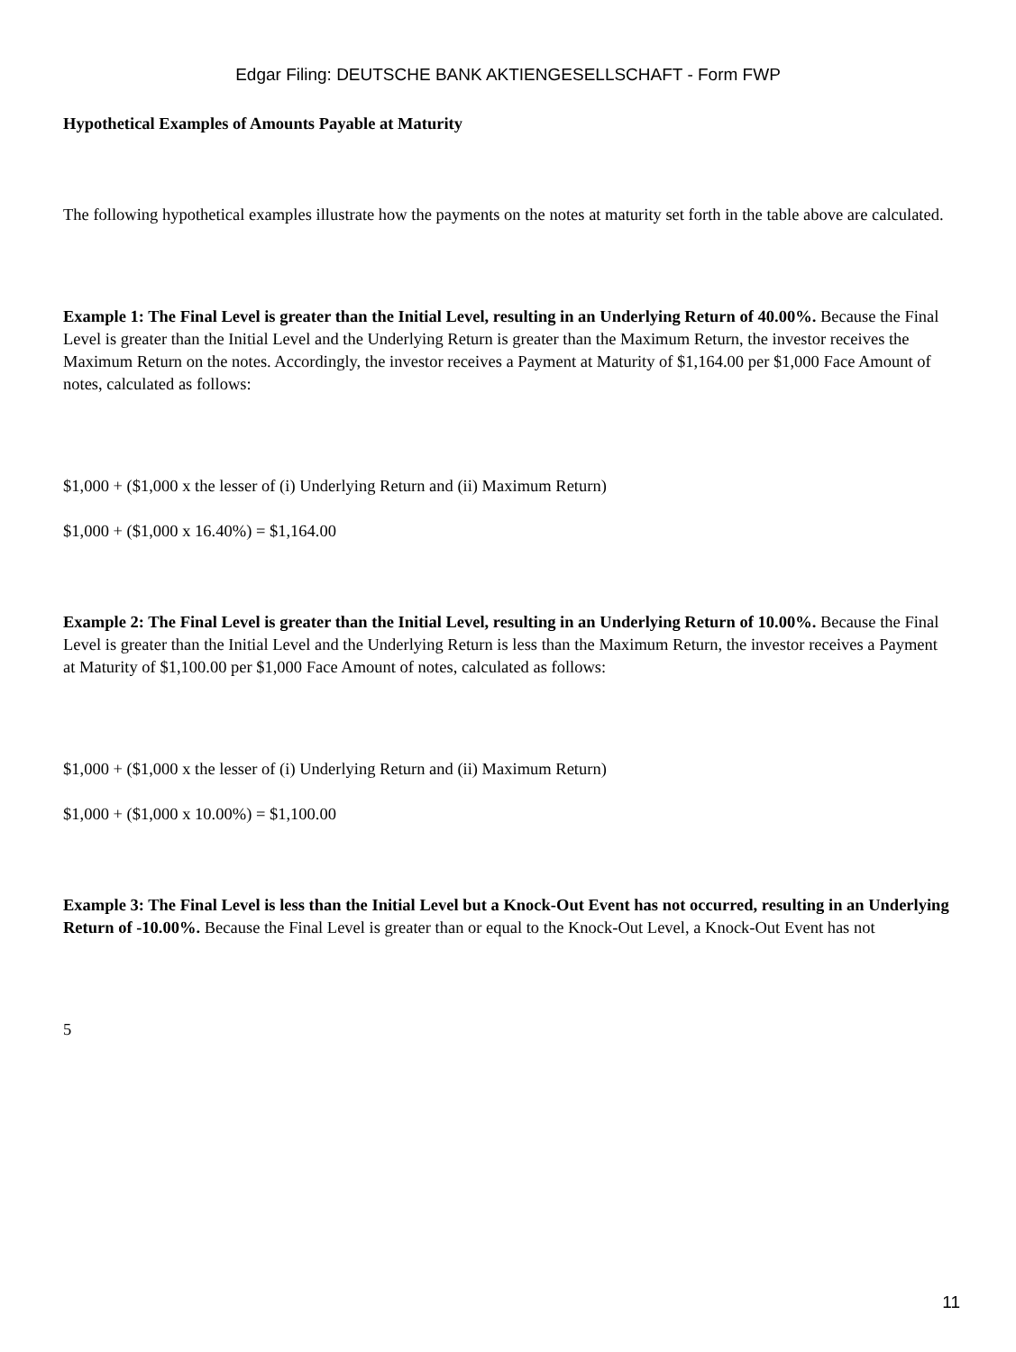Edgar Filing: DEUTSCHE BANK AKTIENGESELLSCHAFT - Form FWP
Hypothetical Examples of Amounts Payable at Maturity
The following hypothetical examples illustrate how the payments on the notes at maturity set forth in the table above are calculated.
Example 1: The Final Level is greater than the Initial Level, resulting in an Underlying Return of 40.00%. Because the Final Level is greater than the Initial Level and the Underlying Return is greater than the Maximum Return, the investor receives the Maximum Return on the notes. Accordingly, the investor receives a Payment at Maturity of $1,164.00 per $1,000 Face Amount of notes, calculated as follows:
$1,000 + ($1,000 x the lesser of (i) Underlying Return and (ii) Maximum Return)
$1,000 + ($1,000 x 16.40%) = $1,164.00
Example 2: The Final Level is greater than the Initial Level, resulting in an Underlying Return of 10.00%. Because the Final Level is greater than the Initial Level and the Underlying Return is less than the Maximum Return, the investor receives a Payment at Maturity of $1,100.00 per $1,000 Face Amount of notes, calculated as follows:
$1,000 + ($1,000 x the lesser of (i) Underlying Return and (ii) Maximum Return)
$1,000 + ($1,000 x 10.00%) = $1,100.00
Example 3: The Final Level is less than the Initial Level but a Knock-Out Event has not occurred, resulting in an Underlying Return of -10.00%. Because the Final Level is greater than or equal to the Knock-Out Level, a Knock-Out Event has not
5
11